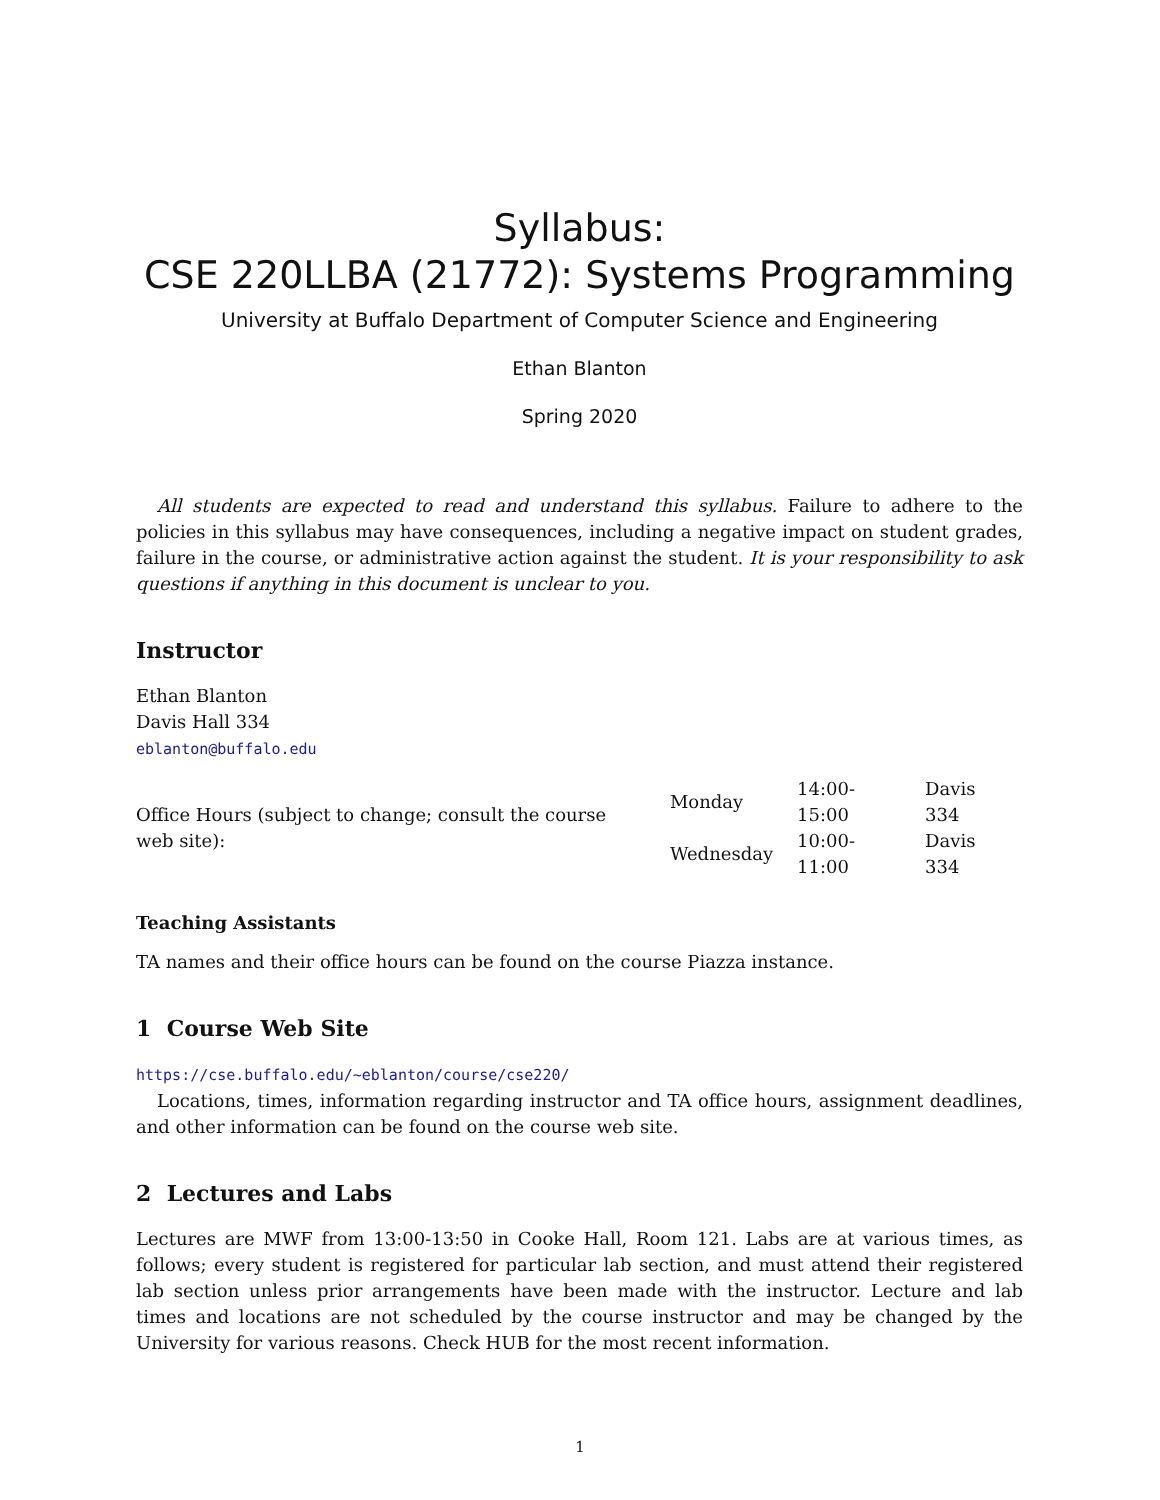Syllabus:
CSE 220LLBA (21772): Systems Programming
University at Buffalo Department of Computer Science and Engineering
Ethan Blanton
Spring 2020
All students are expected to read and understand this syllabus. Failure to adhere to the policies in this syllabus may have consequences, including a negative impact on student grades, failure in the course, or administrative action against the student. It is your responsibility to ask questions if anything in this document is unclear to you.
Instructor
Ethan Blanton
Davis Hall 334
eblanton@buffalo.edu
| Office Hours (subject to change; consult the course web site): | Monday | 14:00-15:00 | Davis 334 |
| | Wednesday | 10:00-11:00 | Davis 334 |
Teaching Assistants
TA names and their office hours can be found on the course Piazza instance.
1 Course Web Site
https://cse.buffalo.edu/~eblanton/course/cse220/
Locations, times, information regarding instructor and TA office hours, assignment deadlines, and other information can be found on the course web site.
2 Lectures and Labs
Lectures are MWF from 13:00-13:50 in Cooke Hall, Room 121. Labs are at various times, as follows; every student is registered for particular lab section, and must attend their registered lab section unless prior arrangements have been made with the instructor. Lecture and lab times and locations are not scheduled by the course instructor and may be changed by the University for various reasons. Check HUB for the most recent information.
1